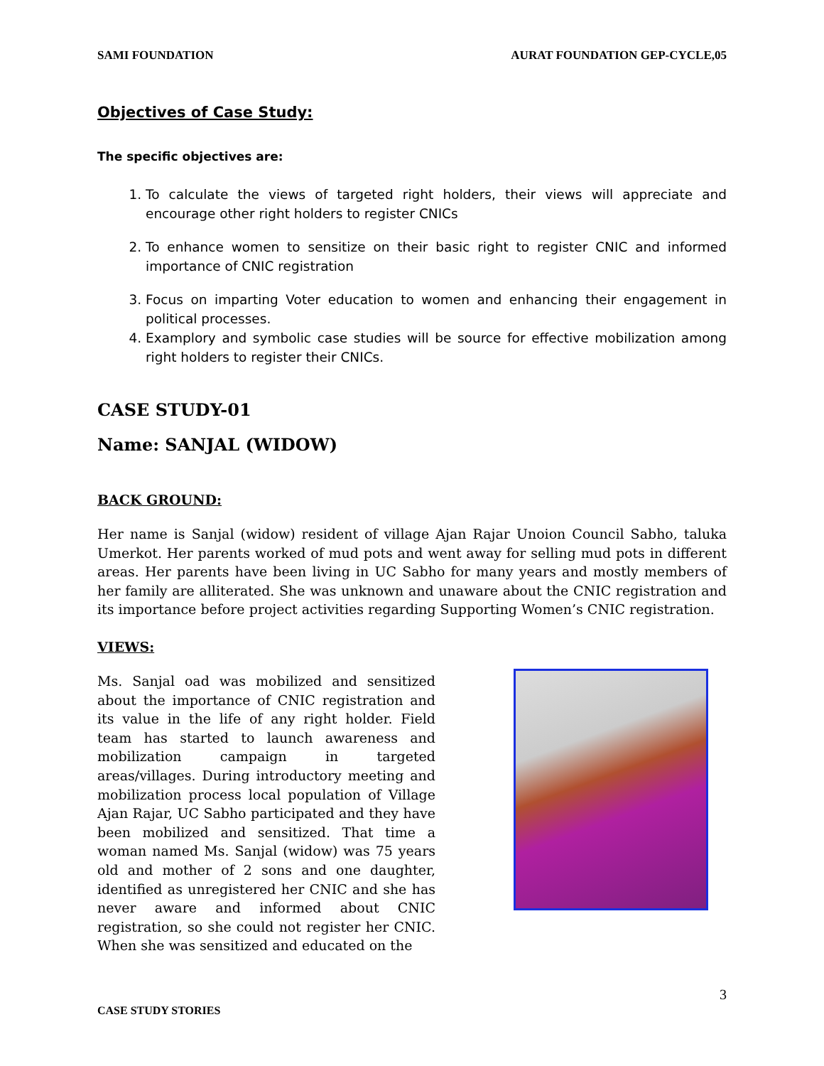SAMI FOUNDATION AURAT FOUNDATION GEP-CYCLE,05
Objectives of Case Study:
The specific objectives are:
1. To calculate the views of targeted right holders, their views will appreciate and encourage other right holders to register CNICs
2. To enhance women to sensitize on their basic right to register CNIC and informed importance of CNIC registration
3. Focus on imparting Voter education to women and enhancing their engagement in political processes.
4. Examplory and symbolic case studies will be source for effective mobilization among right holders to register their CNICs.
CASE STUDY-01
Name: SANJAL (WIDOW)
BACK GROUND:
Her name is Sanjal (widow) resident of village Ajan Rajar Unoion Council Sabho, taluka Umerkot. Her parents worked of mud pots and went away for selling mud pots in different areas. Her parents have been living in UC Sabho for many years and mostly members of her family are alliterated. She was unknown and unaware about the CNIC registration and its importance before project activities regarding Supporting Women’s CNIC registration.
VIEWS:
Ms. Sanjal oad was mobilized and sensitized about the importance of CNIC registration and its value in the life of any right holder. Field team has started to launch awareness and mobilization campaign in targeted areas/villages. During introductory meeting and mobilization process local population of Village Ajan Rajar, UC Sabho participated and they have been mobilized and sensitized. That time a woman named Ms. Sanjal (widow) was 75 years old and mother of 2 sons and one daughter, identified as unregistered her CNIC and she has never aware and informed about CNIC registration, so she could not register her CNIC. When she was sensitized and educated on the
3
CASE STUDY STORIES